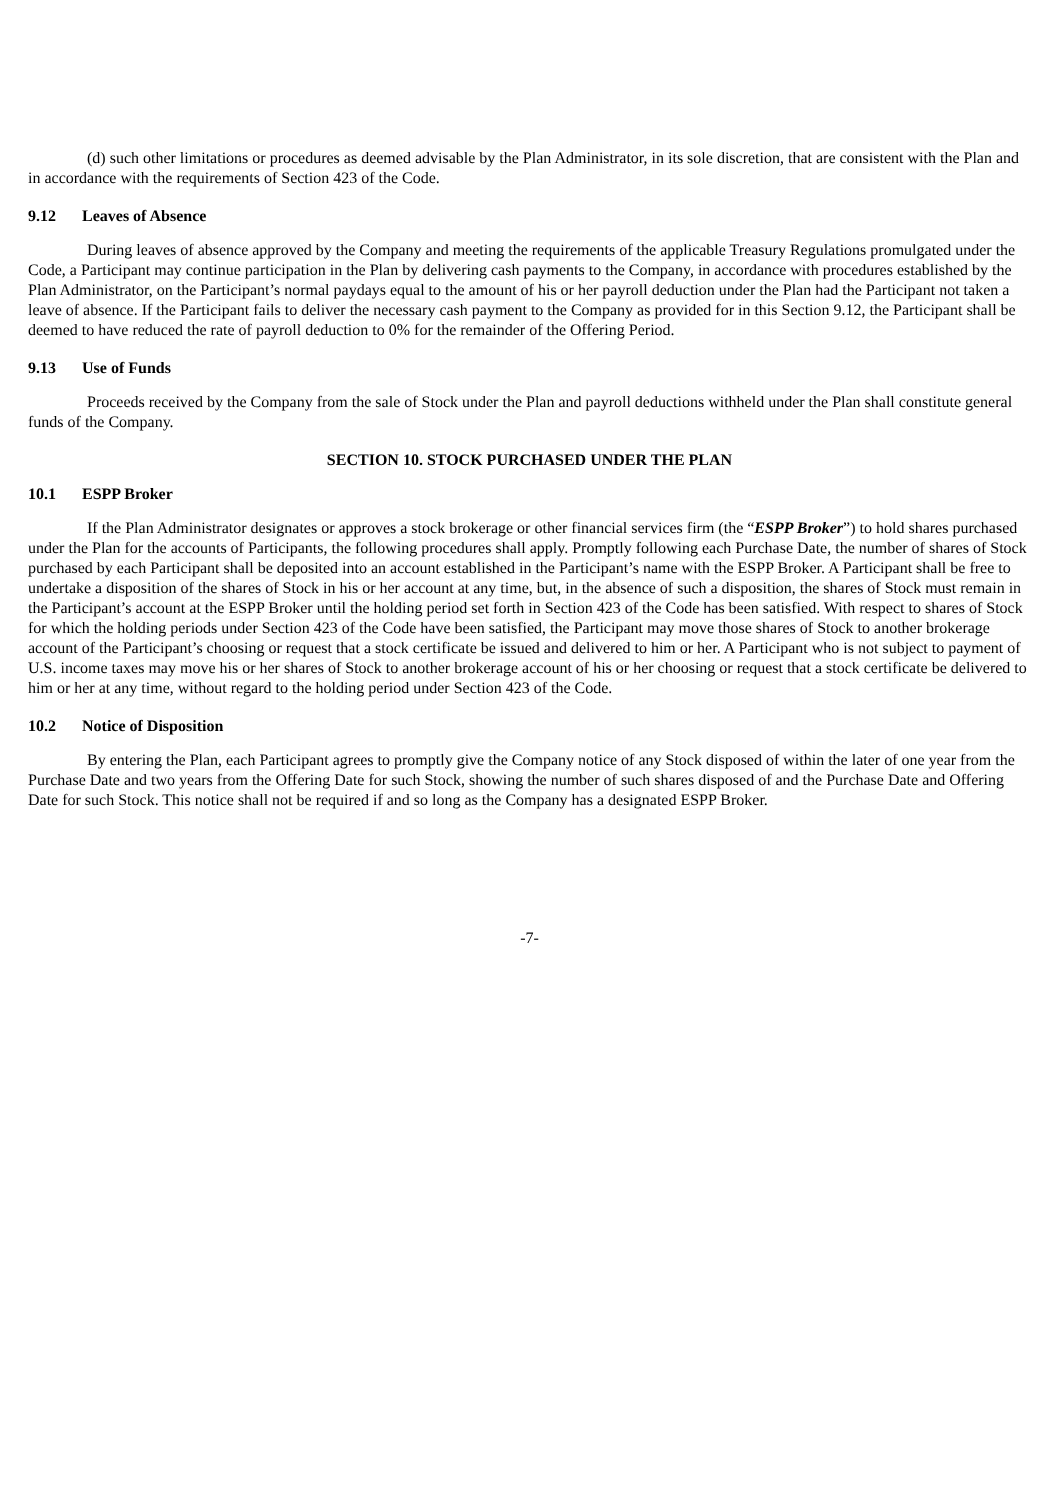(d) such other limitations or procedures as deemed advisable by the Plan Administrator, in its sole discretion, that are consistent with the Plan and in accordance with the requirements of Section 423 of the Code.
9.12 Leaves of Absence
During leaves of absence approved by the Company and meeting the requirements of the applicable Treasury Regulations promulgated under the Code, a Participant may continue participation in the Plan by delivering cash payments to the Company, in accordance with procedures established by the Plan Administrator, on the Participant’s normal paydays equal to the amount of his or her payroll deduction under the Plan had the Participant not taken a leave of absence. If the Participant fails to deliver the necessary cash payment to the Company as provided for in this Section 9.12, the Participant shall be deemed to have reduced the rate of payroll deduction to 0% for the remainder of the Offering Period.
9.13 Use of Funds
Proceeds received by the Company from the sale of Stock under the Plan and payroll deductions withheld under the Plan shall constitute general funds of the Company.
SECTION 10. STOCK PURCHASED UNDER THE PLAN
10.1 ESPP Broker
If the Plan Administrator designates or approves a stock brokerage or other financial services firm (the “ESPP Broker”) to hold shares purchased under the Plan for the accounts of Participants, the following procedures shall apply. Promptly following each Purchase Date, the number of shares of Stock purchased by each Participant shall be deposited into an account established in the Participant’s name with the ESPP Broker. A Participant shall be free to undertake a disposition of the shares of Stock in his or her account at any time, but, in the absence of such a disposition, the shares of Stock must remain in the Participant’s account at the ESPP Broker until the holding period set forth in Section 423 of the Code has been satisfied. With respect to shares of Stock for which the holding periods under Section 423 of the Code have been satisfied, the Participant may move those shares of Stock to another brokerage account of the Participant’s choosing or request that a stock certificate be issued and delivered to him or her. A Participant who is not subject to payment of U.S. income taxes may move his or her shares of Stock to another brokerage account of his or her choosing or request that a stock certificate be delivered to him or her at any time, without regard to the holding period under Section 423 of the Code.
10.2 Notice of Disposition
By entering the Plan, each Participant agrees to promptly give the Company notice of any Stock disposed of within the later of one year from the Purchase Date and two years from the Offering Date for such Stock, showing the number of such shares disposed of and the Purchase Date and Offering Date for such Stock. This notice shall not be required if and so long as the Company has a designated ESPP Broker.
-7-